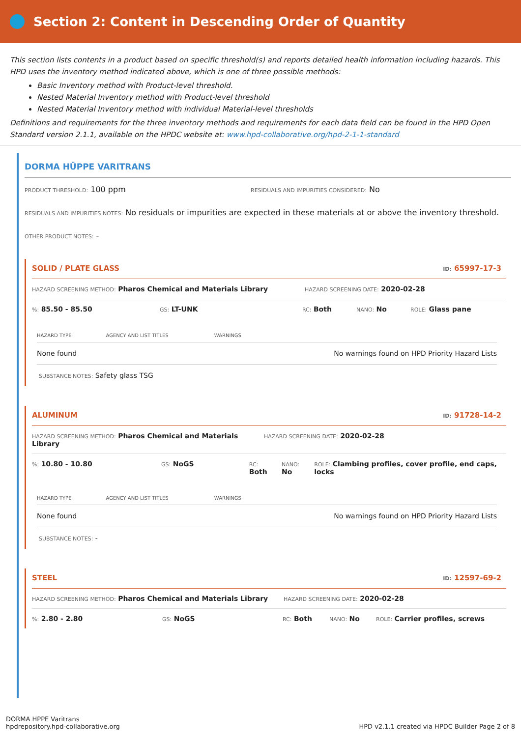Section 2: Content in Descending Order of Quantity
This section lists contents in a product based on specific threshold(s) and reports detailed health information including hazards. This HPD uses the inventory method indicated above, which is one of three possible methods:
Basic Inventory method with Product-level threshold.
Nested Material Inventory method with Product-level threshold
Nested Material Inventory method with individual Material-level thresholds
Definitions and requirements for the three inventory methods and requirements for each data field can be found in the HPD Open Standard version 2.1.1, available on the HPDC website at: www.hpd-collaborative.org/hpd-2-1-1-standard
DORMA HÜPPE VARITRANS
PRODUCT THRESHOLD: 100 ppm
RESIDUALS AND IMPURITIES CONSIDERED: No
RESIDUALS AND IMPURITIES NOTES: No residuals or impurities are expected in these materials at or above the inventory threshold.
OTHER PRODUCT NOTES: -
SOLID / PLATE GLASS ID: 65997-17-3
HAZARD SCREENING METHOD: Pharos Chemical and Materials Library
HAZARD SCREENING DATE: 2020-02-28
%: 85.50 - 85.50
GS: LT-UNK
RC: Both
NANO: No
ROLE: Glass pane
| HAZARD TYPE | AGENCY AND LIST TITLES | WARNINGS |
| --- | --- | --- |
| None found | | No warnings found on HPD Priority Hazard Lists |
SUBSTANCE NOTES: Safety glass TSG
ALUMINUM ID: 91728-14-2
HAZARD SCREENING METHOD: Pharos Chemical and Materials Library
HAZARD SCREENING DATE: 2020-02-28
%: 10.80 - 10.80
GS: NoGS
RC: Both
NANO: No
ROLE: Clambing profiles, cover profile, end caps, locks
| HAZARD TYPE | AGENCY AND LIST TITLES | WARNINGS |
| --- | --- | --- |
| None found | | No warnings found on HPD Priority Hazard Lists |
SUBSTANCE NOTES: -
STEEL ID: 12597-69-2
HAZARD SCREENING METHOD: Pharos Chemical and Materials Library
HAZARD SCREENING DATE: 2020-02-28
%: 2.80 - 2.80
GS: NoGS
RC: Both
NANO: No
ROLE: Carrier profiles, screws
DORMA HPPE Varitrans
hpdrepository.hpd-collaborative.org
HPD v2.1.1 created via HPDC Builder Page 2 of 8